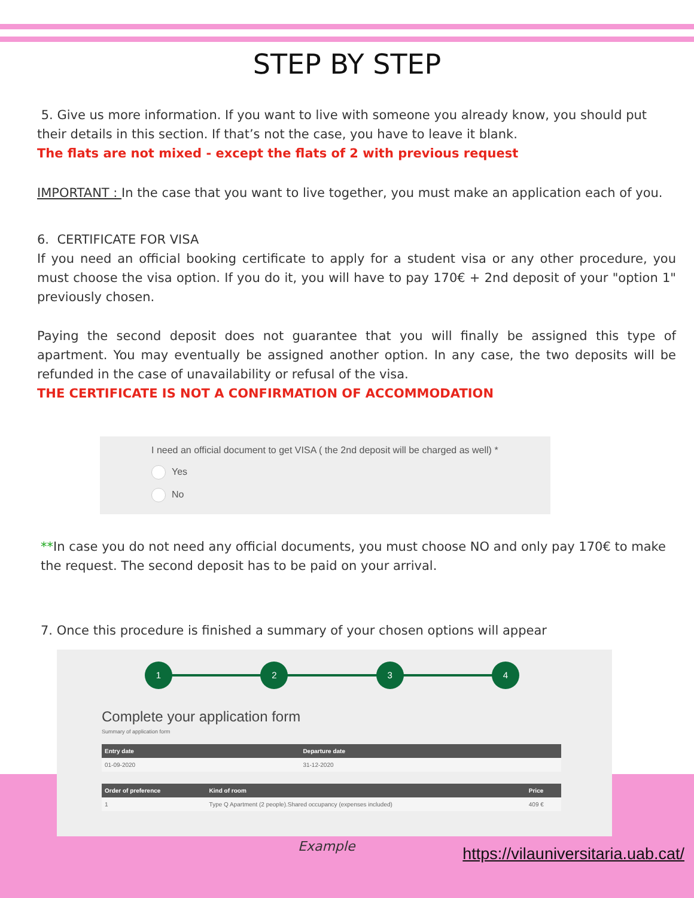STEP BY STEP
5. Give us more information. If you want to live with someone you already know, you should put their details in this section. If that’s not the case, you have to leave it blank.
The flats are not mixed - except the flats of 2 with previous request
IMPORTANT : In the case that you want to live together, you must make an application each of you.
6. CERTIFICATE FOR VISA
If you need an official booking certificate to apply for a student visa or any other procedure, you must choose the visa option. If you do it, you will have to pay 170€ + 2nd deposit of your "option 1" previously chosen.
Paying the second deposit does not guarantee that you will finally be assigned this type of apartment. You may eventually be assigned another option. In any case, the two deposits will be refunded in the case of unavailability or refusal of the visa.
THE CERTIFICATE IS NOT A CONFIRMATION OF ACCOMMODATION
I need an official document to get VISA ( the 2nd deposit will be charged as well) *
Yes
No
**In case you do not need any official documents, you must choose NO and only pay 170€ to make the request. The second deposit has to be paid on your arrival.
7. Once this procedure is finished a summary of your chosen options will appear
1 2 3 4
Complete your application form
Summary of application form
| Entry date | Departure date |
| --- | --- |
| 01-09-2020 | 31-12-2020 |
| Order of preference | Kind of room | Price |
| --- | --- | --- |
| 1 | Type Q Apartment (2 people).Shared occupancy (expenses included) | 409 € |
Example https://vilauniversitaria.uab.cat/